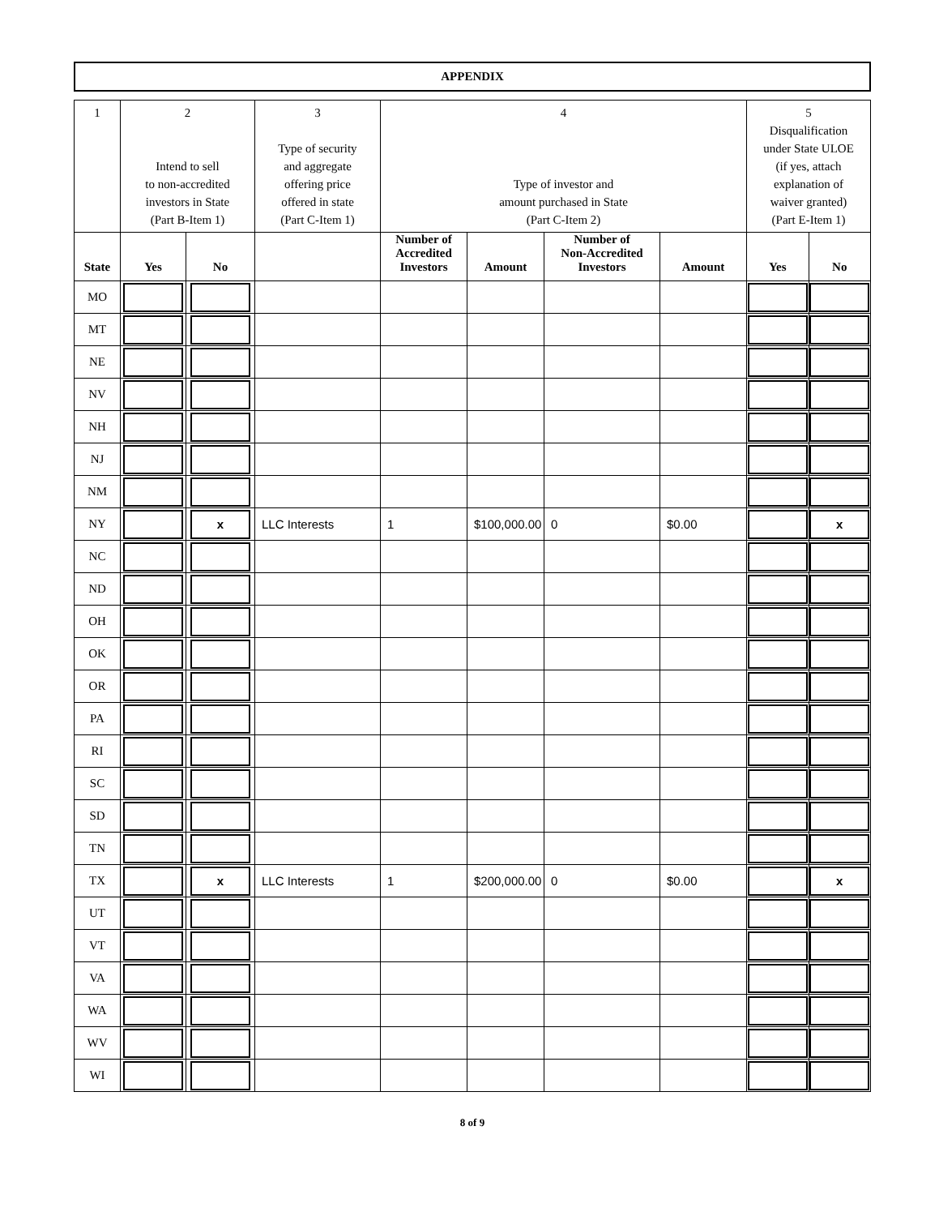APPENDIX
| 1 | 2 Intend to sell to non-accredited investors in State (Part B-Item 1) | | 3 Type of security and aggregate offering price offered in state (Part C-Item 1) | 4 Type of investor and amount purchased in State (Part C-Item 2) | | | | 5 Disqualification under State ULOE (if yes, attach explanation of waiver granted) (Part E-Item 1) | |
| State | Yes | No | | Number of Accredited Investors | Amount | Number of Non-Accredited Investors | Amount | Yes | No |
| MO | | | | | | | | | |
| MT | | | | | | | | | |
| NE | | | | | | | | | |
| NV | | | | | | | | | |
| NH | | | | | | | | | |
| NJ | | | | | | | | | |
| NM | | | | | | | | | |
| NY | | x | LLC Interests | 1 | $100,000.00 | 0 | $0.00 | | x |
| NC | | | | | | | | | |
| ND | | | | | | | | | |
| OH | | | | | | | | | |
| OK | | | | | | | | | |
| OR | | | | | | | | | |
| PA | | | | | | | | | |
| RI | | | | | | | | | |
| SC | | | | | | | | | |
| SD | | | | | | | | | |
| TN | | | | | | | | | |
| TX | | x | LLC Interests | 1 | $200,000.00 | 0 | $0.00 | | x |
| UT | | | | | | | | | |
| VT | | | | | | | | | |
| VA | | | | | | | | | |
| WA | | | | | | | | | |
| WV | | | | | | | | | |
| WI | | | | | | | | | |
8 of 9